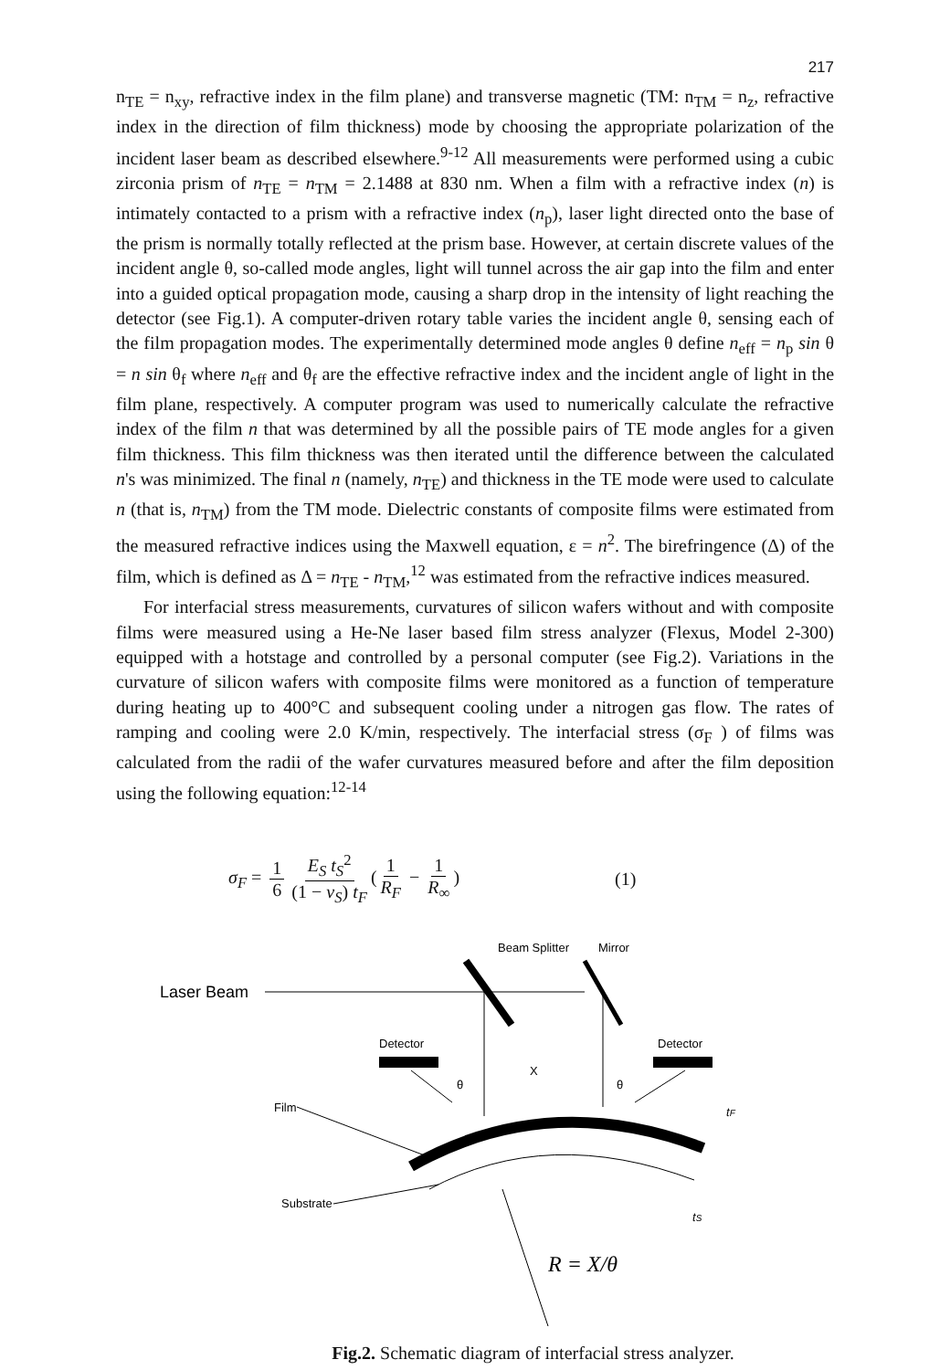217
n<sub>TE</sub> = n<sub>xy</sub>, refractive index in the film plane) and transverse magnetic (TM: n<sub>TM</sub> = n<sub>z</sub>, refractive index in the direction of film thickness) mode by choosing the appropriate polarization of the incident laser beam as described elsewhere.<sup>9-12</sup> All measurements were performed using a cubic zirconia prism of n<sub>TE</sub> = n<sub>TM</sub> = 2.1488 at 830 nm. When a film with a refractive index (n) is intimately contacted to a prism with a refractive index (n<sub>p</sub>), laser light directed onto the base of the prism is normally totally reflected at the prism base. However, at certain discrete values of the incident angle θ, so-called mode angles, light will tunnel across the air gap into the film and enter into a guided optical propagation mode, causing a sharp drop in the intensity of light reaching the detector (see Fig.1). A computer-driven rotary table varies the incident angle θ, sensing each of the film propagation modes. The experimentally determined mode angles θ define n<sub>eff</sub> = n<sub>p</sub> sin θ = n sin θ<sub>f</sub> where n<sub>eff</sub> and θ<sub>f</sub> are the effective refractive index and the incident angle of light in the film plane, respectively. A computer program was used to numerically calculate the refractive index of the film n that was determined by all the possible pairs of TE mode angles for a given film thickness. This film thickness was then iterated until the difference between the calculated n's was minimized. The final n (namely, n<sub>TE</sub>) and thickness in the TE mode were used to calculate n (that is, n<sub>TM</sub>) from the TM mode. Dielectric constants of composite films were estimated from the measured refractive indices using the Maxwell equation, ε = n<sup>2</sup>. The birefringence (Δ) of the film, which is defined as Δ = n<sub>TE</sub> - n<sub>TM</sub>,<sup>12</sup> was estimated from the refractive indices measured.
For interfacial stress measurements, curvatures of silicon wafers without and with composite films were measured using a He-Ne laser based film stress analyzer (Flexus, Model 2-300) equipped with a hotstage and controlled by a personal computer (see Fig.2). Variations in the curvature of silicon wafers with composite films were monitored as a function of temperature during heating up to 400°C and subsequent cooling under a nitrogen gas flow. The rates of ramping and cooling were 2.0 K/min, respectively. The interfacial stress (σ<sub>F</sub> ) of films was calculated from the radii of the wafer curvatures measured before and after the film deposition using the following equation:<sup>12-14</sup>
σ<sub>F</sub> = 1 6 E<sub>S</sub> t<sub>S</sub><sup>2</sup> (1 − ν<sub>S</sub>) t<sub>F</sub> (1 R<sub>F</sub> − 1 R<sub>∞</sub>) (1)
Laser Beam
Beam Splitter
Mirror
Detector
Detector
θ
X
θ
Film
Substrate
tF
tS
R = X/θ
Fig.2. Schematic diagram of interfacial stress analyzer.